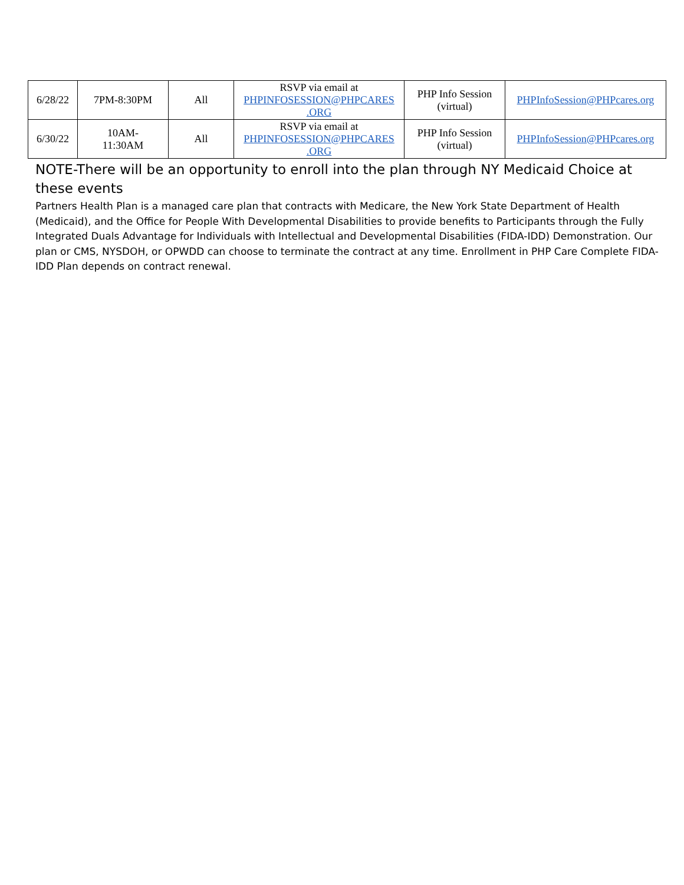| 6/28/22 | 7PM-8:30PM | All | RSVP via email at PHPINFOSESSION@PHPCARES .ORG | PHP Info Session (virtual) | PHPInfoSession@PHPcares.org |
| 6/30/22 | 10AM- 11:30AM | All | RSVP via email at PHPINFOSESSION@PHPCARES .ORG | PHP Info Session (virtual) | PHPInfoSession@PHPcares.org |
NOTE-There will be an opportunity to enroll into the plan through NY Medicaid Choice at these events
Partners Health Plan is a managed care plan that contracts with Medicare, the New York State Department of Health (Medicaid), and the Office for People With Developmental Disabilities to provide benefits to Participants through the Fully Integrated Duals Advantage for Individuals with Intellectual and Developmental Disabilities (FIDA-IDD) Demonstration. Our plan or CMS, NYSDOH, or OPWDD can choose to terminate the contract at any time. Enrollment in PHP Care Complete FIDA-IDD Plan depends on contract renewal.